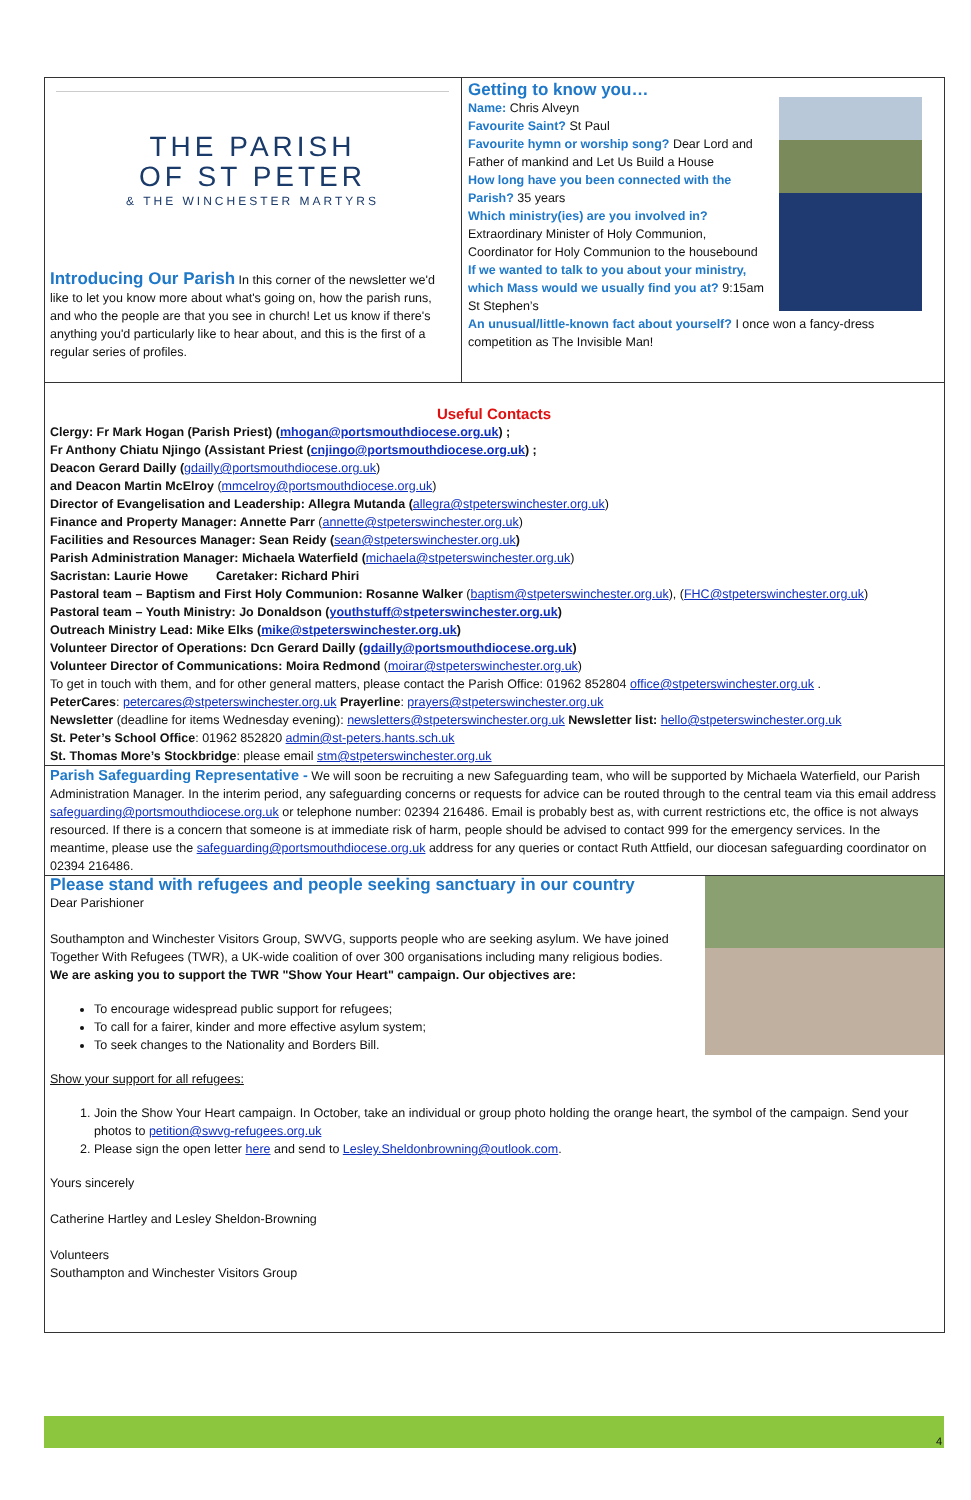THE PARISH
OF ST PETER
& THE WINCHESTER MARTYRS
Introducing Our Parish In this corner of the newsletter we'd like to let you know more about what's going on, how the parish runs, and who the people are that you see in church! Let us know if there's anything you'd particularly like to hear about, and this is the first of a regular series of profiles.
Getting to know you…
Name: Chris Alveyn
Favourite Saint? St Paul
Favourite hymn or worship song? Dear Lord and Father of mankind and Let Us Build a House
How long have you been connected with the Parish? 35 years
Which ministry(ies) are you involved in? Extraordinary Minister of Holy Communion, Coordinator for Holy Communion to the housebound
If we wanted to talk to you about your ministry, which Mass would we usually find you at? 9:15am St Stephen’s
An unusual/little-known fact about yourself? I once won a fancy-dress competition as The Invisible Man!
Useful Contacts
Clergy: Fr Mark Hogan (Parish Priest) (mhogan@portsmouthdiocese.org.uk) ;
Fr Anthony Chiatu Njingo (Assistant Priest (cnjingo@portsmouthdiocese.org.uk) ;
Deacon Gerard Dailly (gdailly@portsmouthdiocese.org.uk)
and Deacon Martin McElroy (mmcelroy@portsmouthdiocese.org.uk)
Director of Evangelisation and Leadership: Allegra Mutanda (allegra@stpeterswinchester.org.uk)
Finance and Property Manager: Annette Parr (annette@stpeterswinchester.org.uk)
Facilities and Resources Manager: Sean Reidy (sean@stpeterswinchester.org.uk)
Parish Administration Manager: Michaela Waterfield (michaela@stpeterswinchester.org.uk)
Sacristan: Laurie Howe Caretaker: Richard Phiri
Pastoral team – Baptism and First Holy Communion: Rosanne Walker (baptism@stpeterswinchester.org.uk), (FHC@stpeterswinchester.org.uk)
Pastoral team – Youth Ministry: Jo Donaldson (youthstuff@stpeterswinchester.org.uk)
Outreach Ministry Lead: Mike Elks (mike@stpeterswinchester.org.uk)
Volunteer Director of Operations: Dcn Gerard Dailly (gdailly@portsmouthdiocese.org.uk)
Volunteer Director of Communications: Moira Redmond (moirar@stpeterswinchester.org.uk)
To get in touch with them, and for other general matters, please contact the Parish Office: 01962 852804 office@stpeterswinchester.org.uk .
PeterCares: petercares@stpeterswinchester.org.uk Prayerline: prayers@stpeterswinchester.org.uk
Newsletter (deadline for items Wednesday evening): newsletters@stpeterswinchester.org.uk Newsletter list: hello@stpeterswinchester.org.uk
St. Peter’s School Office: 01962 852820 admin@st-peters.hants.sch.uk
St. Thomas More’s Stockbridge: please email stm@stpeterswinchester.org.uk
Parish Safeguarding Representative - We will soon be recruiting a new Safeguarding team, who will be supported by Michaela Waterfield, our Parish Administration Manager. In the interim period, any safeguarding concerns or requests for advice can be routed through to the central team via this email address safeguarding@portsmouthdiocese.org.uk or telephone number: 02394 216486. Email is probably best as, with current restrictions etc, the office is not always resourced. If there is a concern that someone is at immediate risk of harm, people should be advised to contact 999 for the emergency services. In the meantime, please use the safeguarding@portsmouthdiocese.org.uk address for any queries or contact Ruth Attfield, our diocesan safeguarding coordinator on 02394 216486.
Please stand with refugees and people seeking sanctuary in our country
Dear Parishioner
Southampton and Winchester Visitors Group, SWVG, supports people who are seeking asylum. We have joined Together With Refugees (TWR), a UK-wide coalition of over 300 organisations including many religious bodies.
We are asking you to support the TWR "Show Your Heart" campaign. Our objectives are:
To encourage widespread public support for refugees;
To call for a fairer, kinder and more effective asylum system;
To seek changes to the Nationality and Borders Bill.
Show your support for all refugees:
1. Join the Show Your Heart campaign. In October, take an individual or group photo holding the orange heart, the symbol of the campaign. Send your photos to petition@swvg-refugees.org.uk
2. Please sign the open letter here and send to Lesley.Sheldonbrowning@outlook.com.
Yours sincerely
Catherine Hartley and Lesley Sheldon-Browning
Volunteers
Southampton and Winchester Visitors Group
4